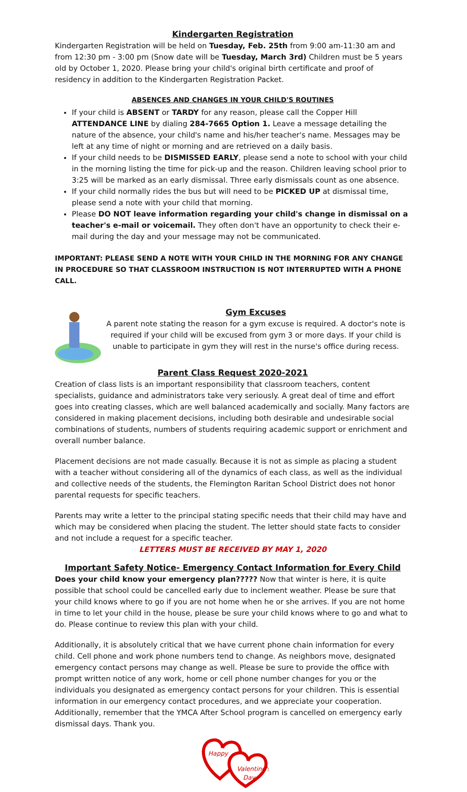Kindergarten Registration
Kindergarten Registration will be held on Tuesday, Feb. 25th from 9:00 am-11:30 am and from 12:30 pm - 3:00 pm (Snow date will be Tuesday, March 3rd) Children must be 5 years old by October 1, 2020. Please bring your child's original birth certificate and proof of residency in addition to the Kindergarten Registration Packet.
ABSENCES AND CHANGES IN YOUR CHILD'S ROUTINES
If your child is ABSENT or TARDY for any reason, please call the Copper Hill ATTENDANCE LINE by dialing 284-7665 Option 1. Leave a message detailing the nature of the absence, your child's name and his/her teacher's name. Messages may be left at any time of night or morning and are retrieved on a daily basis.
If your child needs to be DISMISSED EARLY, please send a note to school with your child in the morning listing the time for pick-up and the reason. Children leaving school prior to 3:25 will be marked as an early dismissal. Three early dismissals count as one absence.
If your child normally rides the bus but will need to be PICKED UP at dismissal time, please send a note with your child that morning.
Please DO NOT leave information regarding your child's change in dismissal on a teacher's e-mail or voicemail. They often don't have an opportunity to check their e-mail during the day and your message may not be communicated.
IMPORTANT: PLEASE SEND A NOTE WITH YOUR CHILD IN THE MORNING FOR ANY CHANGE IN PROCEDURE SO THAT CLASSROOM INSTRUCTION IS NOT INTERRUPTED WITH A PHONE CALL.
Gym Excuses
A parent note stating the reason for a gym excuse is required. A doctor's note is required if your child will be excused from gym 3 or more days. If your child is unable to participate in gym they will rest in the nurse's office during recess.
Parent Class Request 2020-2021
Creation of class lists is an important responsibility that classroom teachers, content specialists, guidance and administrators take very seriously. A great deal of time and effort goes into creating classes, which are well balanced academically and socially. Many factors are considered in making placement decisions, including both desirable and undesirable social combinations of students, numbers of students requiring academic support or enrichment and overall number balance.
Placement decisions are not made casually. Because it is not as simple as placing a student with a teacher without considering all of the dynamics of each class, as well as the individual and collective needs of the students, the Flemington Raritan School District does not honor parental requests for specific teachers.
Parents may write a letter to the principal stating specific needs that their child may have and which may be considered when placing the student. The letter should state facts to consider and not include a request for a specific teacher.
LETTERS MUST BE RECEIVED BY MAY 1, 2020
Important Safety Notice- Emergency Contact Information for Every Child
Does your child know your emergency plan????? Now that winter is here, it is quite possible that school could be cancelled early due to inclement weather. Please be sure that your child knows where to go if you are not home when he or she arrives. If you are not home in time to let your child in the house, please be sure your child knows where to go and what to do. Please continue to review this plan with your child.
Additionally, it is absolutely critical that we have current phone chain information for every child. Cell phone and work phone numbers tend to change. As neighbors move, designated emergency contact persons may change as well. Please be sure to provide the office with prompt written notice of any work, home or cell phone number changes for you or the individuals you designated as emergency contact persons for your children. This is essential information in our emergency contact procedures, and we appreciate your cooperation. Additionally, remember that the YMCA After School program is cancelled on emergency early dismissal days. Thank you.
Happy
Valentine's
Day